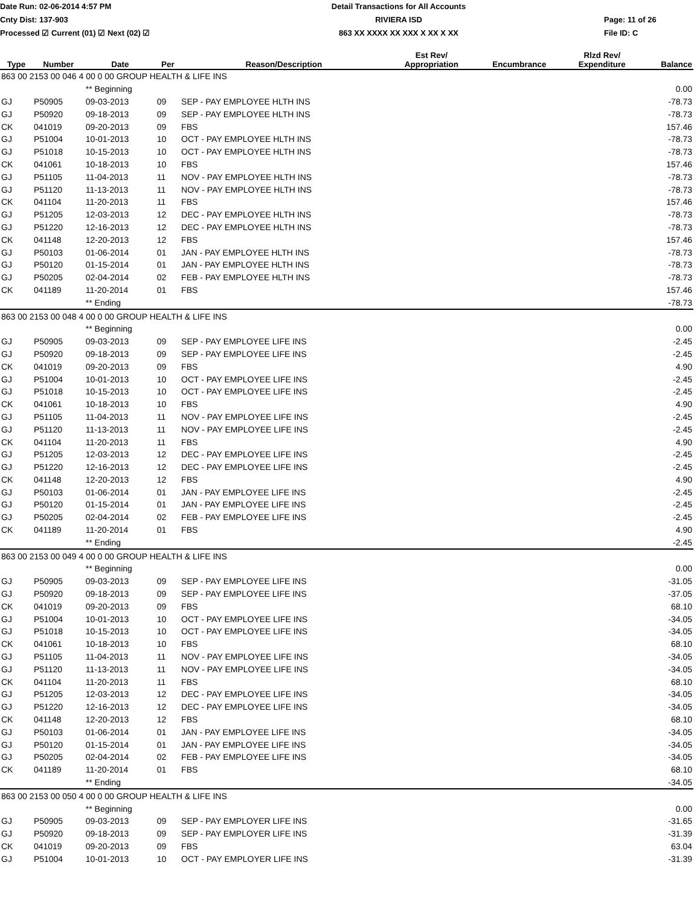Date Run: 02-06-2014 4:57 PM
Cnty Dist: 137-903
Processed ☑ Current (01) ☑ Next (02) ☑
Detail Transactions for All Accounts
RIVIERA ISD
863 XX XXXX XX XXX X XX X XX
Page: 11 of 26
File ID: C
| Type | Number | Date | Per | Reason/Description | Est Rev/ Appropriation | Encumbrance | Rlzd Rev/ Expenditure | Balance |
| --- | --- | --- | --- | --- | --- | --- | --- | --- |
| 863 00 2153 00 046 4 00 0 00 GROUP HEALTH & LIFE INS | | | | | | | | |
| | | ** Beginning | | | | | | 0.00 |
| GJ | P50905 | 09-03-2013 | 09 | SEP - PAY EMPLOYEE HLTH INS | | | | -78.73 |
| GJ | P50920 | 09-18-2013 | 09 | SEP - PAY EMPLOYEE HLTH INS | | | | -78.73 |
| CK | 041019 | 09-20-2013 | 09 | FBS | | | | 157.46 |
| GJ | P51004 | 10-01-2013 | 10 | OCT - PAY EMPLOYEE HLTH INS | | | | -78.73 |
| GJ | P51018 | 10-15-2013 | 10 | OCT - PAY EMPLOYEE HLTH INS | | | | -78.73 |
| CK | 041061 | 10-18-2013 | 10 | FBS | | | | 157.46 |
| GJ | P51105 | 11-04-2013 | 11 | NOV - PAY EMPLOYEE HLTH INS | | | | -78.73 |
| GJ | P51120 | 11-13-2013 | 11 | NOV - PAY EMPLOYEE HLTH INS | | | | -78.73 |
| CK | 041104 | 11-20-2013 | 11 | FBS | | | | 157.46 |
| GJ | P51205 | 12-03-2013 | 12 | DEC - PAY EMPLOYEE HLTH INS | | | | -78.73 |
| GJ | P51220 | 12-16-2013 | 12 | DEC - PAY EMPLOYEE HLTH INS | | | | -78.73 |
| CK | 041148 | 12-20-2013 | 12 | FBS | | | | 157.46 |
| GJ | P50103 | 01-06-2014 | 01 | JAN - PAY EMPLOYEE HLTH INS | | | | -78.73 |
| GJ | P50120 | 01-15-2014 | 01 | JAN - PAY EMPLOYEE HLTH INS | | | | -78.73 |
| GJ | P50205 | 02-04-2014 | 02 | FEB - PAY EMPLOYEE HLTH INS | | | | -78.73 |
| CK | 041189 | 11-20-2014 | 01 | FBS | | | | 157.46 |
| | | ** Ending | | | | | | -78.73 |
| 863 00 2153 00 048 4 00 0 00 GROUP HEALTH & LIFE INS | | | | | | | | |
| | | ** Beginning | | | | | | 0.00 |
| GJ | P50905 | 09-03-2013 | 09 | SEP - PAY EMPLOYEE LIFE INS | | | | -2.45 |
| GJ | P50920 | 09-18-2013 | 09 | SEP - PAY EMPLOYEE LIFE INS | | | | -2.45 |
| CK | 041019 | 09-20-2013 | 09 | FBS | | | | 4.90 |
| GJ | P51004 | 10-01-2013 | 10 | OCT - PAY EMPLOYEE LIFE INS | | | | -2.45 |
| GJ | P51018 | 10-15-2013 | 10 | OCT - PAY EMPLOYEE LIFE INS | | | | -2.45 |
| CK | 041061 | 10-18-2013 | 10 | FBS | | | | 4.90 |
| GJ | P51105 | 11-04-2013 | 11 | NOV - PAY EMPLOYEE LIFE INS | | | | -2.45 |
| GJ | P51120 | 11-13-2013 | 11 | NOV - PAY EMPLOYEE LIFE INS | | | | -2.45 |
| CK | 041104 | 11-20-2013 | 11 | FBS | | | | 4.90 |
| GJ | P51205 | 12-03-2013 | 12 | DEC - PAY EMPLOYEE LIFE INS | | | | -2.45 |
| GJ | P51220 | 12-16-2013 | 12 | DEC - PAY EMPLOYEE LIFE INS | | | | -2.45 |
| CK | 041148 | 12-20-2013 | 12 | FBS | | | | 4.90 |
| GJ | P50103 | 01-06-2014 | 01 | JAN - PAY EMPLOYEE LIFE INS | | | | -2.45 |
| GJ | P50120 | 01-15-2014 | 01 | JAN - PAY EMPLOYEE LIFE INS | | | | -2.45 |
| GJ | P50205 | 02-04-2014 | 02 | FEB - PAY EMPLOYEE LIFE INS | | | | -2.45 |
| CK | 041189 | 11-20-2014 | 01 | FBS | | | | 4.90 |
| | | ** Ending | | | | | | -2.45 |
| 863 00 2153 00 049 4 00 0 00 GROUP HEALTH & LIFE INS | | | | | | | | |
| | | ** Beginning | | | | | | 0.00 |
| GJ | P50905 | 09-03-2013 | 09 | SEP - PAY EMPLOYEE LIFE INS | | | | -31.05 |
| GJ | P50920 | 09-18-2013 | 09 | SEP - PAY EMPLOYEE LIFE INS | | | | -37.05 |
| CK | 041019 | 09-20-2013 | 09 | FBS | | | | 68.10 |
| GJ | P51004 | 10-01-2013 | 10 | OCT - PAY EMPLOYEE LIFE INS | | | | -34.05 |
| GJ | P51018 | 10-15-2013 | 10 | OCT - PAY EMPLOYEE LIFE INS | | | | -34.05 |
| CK | 041061 | 10-18-2013 | 10 | FBS | | | | 68.10 |
| GJ | P51105 | 11-04-2013 | 11 | NOV - PAY EMPLOYEE LIFE INS | | | | -34.05 |
| GJ | P51120 | 11-13-2013 | 11 | NOV - PAY EMPLOYEE LIFE INS | | | | -34.05 |
| CK | 041104 | 11-20-2013 | 11 | FBS | | | | 68.10 |
| GJ | P51205 | 12-03-2013 | 12 | DEC - PAY EMPLOYEE LIFE INS | | | | -34.05 |
| GJ | P51220 | 12-16-2013 | 12 | DEC - PAY EMPLOYEE LIFE INS | | | | -34.05 |
| CK | 041148 | 12-20-2013 | 12 | FBS | | | | 68.10 |
| GJ | P50103 | 01-06-2014 | 01 | JAN - PAY EMPLOYEE LIFE INS | | | | -34.05 |
| GJ | P50120 | 01-15-2014 | 01 | JAN - PAY EMPLOYEE LIFE INS | | | | -34.05 |
| GJ | P50205 | 02-04-2014 | 02 | FEB - PAY EMPLOYEE LIFE INS | | | | -34.05 |
| CK | 041189 | 11-20-2014 | 01 | FBS | | | | 68.10 |
| | | ** Ending | | | | | | -34.05 |
| 863 00 2153 00 050 4 00 0 00 GROUP HEALTH & LIFE INS | | | | | | | | |
| | | ** Beginning | | | | | | 0.00 |
| GJ | P50905 | 09-03-2013 | 09 | SEP - PAY EMPLOYER LIFE INS | | | | -31.65 |
| GJ | P50920 | 09-18-2013 | 09 | SEP - PAY EMPLOYER LIFE INS | | | | -31.39 |
| CK | 041019 | 09-20-2013 | 09 | FBS | | | | 63.04 |
| GJ | P51004 | 10-01-2013 | 10 | OCT - PAY EMPLOYER LIFE INS | | | | -31.39 |